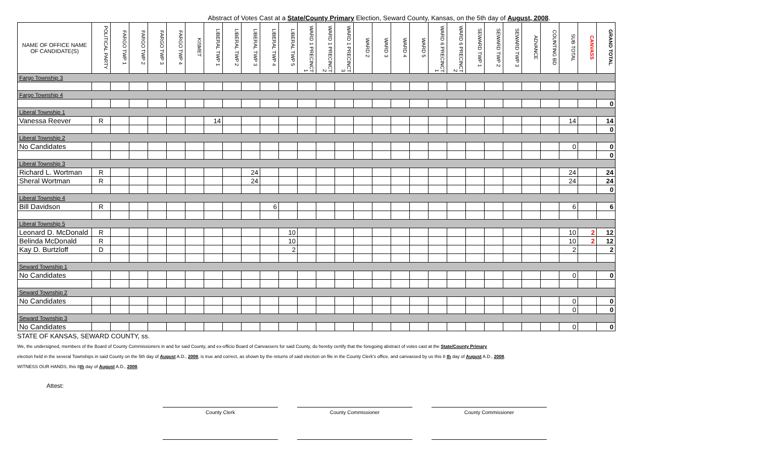Abstract of Votes Cast at a State/County Primary Election, Seward County, Kansas, on the 5th day of August, 2008.
| NAME OF OFFICE NAME OF CANDIDATE(S) | POLITICAL PARTY | FARGO TWP 1 | FARGO TWP 2 | FARGO TWP 3 | FARGO TWP 4 | KISMET | LIBERAL TWP 1 | LIBERAL TWP 2 | LIBERAL TWP 3 | LIBERAL TWP 4 | LIBERAL TWP 5 | WARD 1 PRECINCT 1 | WARD 1 PRECINCT 2 | WARD 1 PRECINCT 3 | WARD 2 | WARD 3 | WARD 4 | WARD 5 | WARD 6 PRECINCT 1 | WARD 6 PRECINCT 2 | SEWARD TWP 1 | SEWARD TWP 2 | SEWARD TWP 3 | ADVANCE | COUNTING BD | SUB TOTAL | CANVASS | GRAND TOTAL |
| --- | --- | --- | --- | --- | --- | --- | --- | --- | --- | --- | --- | --- | --- | --- | --- | --- | --- | --- | --- | --- | --- | --- | --- | --- | --- | --- | --- | --- |
| Fargo Township 3 | | | | | | | | | | | | | | | | | | | | | | | | | | | | |
| Fargo Township 4 | | | | | | | | | | | | | | | | | | | | | | | | | | | | |
| | | | | | | | | | | | | | | | | | | | | | | | | | | | | 0 |
| Liberal Township 1 | | | | | | | | | | | | | | | | | | | | | | | | | | | | |
| Vanessa Reever | R | | | | | | 14 | | | | | | | | | | | | | | | | | | | 14 | | 14 |
| | | | | | | | | | | | | | | | | | | | | | | | | | | | | 0 |
| Liberal Township 2 | | | | | | | | | | | | | | | | | | | | | | | | | | | | |
| No Candidates | | | | | | | | | | | | | | | | | | | | | | | | | | 0 | | 0 |
| | | | | | | | | | | | | | | | | | | | | | | | | | | | | 0 |
| Liberal Township 3 | | | | | | | | | | | | | | | | | | | | | | | | | | | | |
| Richard L. Wortman | R | | | | | | | | 24 | | | | | | | | | | | | | | | | | 24 | | 24 |
| Sheral Wortman | R | | | | | | | | 24 | | | | | | | | | | | | | | | | | 24 | | 24 |
| | | | | | | | | | | | | | | | | | | | | | | | | | | | | 0 |
| Liberal Township 4 | | | | | | | | | | | | | | | | | | | | | | | | | | | | |
| Bill Davidson | R | | | | | | | | | 6 | | | | | | | | | | | | | | | | 6 | | 6 |
| Liberal Township 5 | | | | | | | | | | | | | | | | | | | | | | | | | | | | |
| Leonard D. McDonald | R | | | | | | | | | | 10 | | | | | | | | | | | | | | | 10 | 2 | 12 |
| Belinda McDonald | R | | | | | | | | | | 10 | | | | | | | | | | | | | | | 10 | 2 | 12 |
| Kay D. Burtzloff | D | | | | | | | | | | 2 | | | | | | | | | | | | | | | 2 | | 2 |
| Seward Township 1 | | | | | | | | | | | | | | | | | | | | | | | | | | | | |
| No Candidates | | | | | | | | | | | | | | | | | | | | | | | | | | 0 | | 0 |
| Seward Township 2 | | | | | | | | | | | | | | | | | | | | | | | | | | | | |
| No Candidates | | | | | | | | | | | | | | | | | | | | | | | | | | 0 | | 0 |
| | | | | | | | | | | | | | | | | | | | | | | | | | | 0 | | 0 |
| Seward Township 3 | | | | | | | | | | | | | | | | | | | | | | | | | | | | |
| No Candidates | | | | | | | | | | | | | | | | | | | | | | | | | | 0 | | 0 |
STATE OF KANSAS, SEWARD COUNTY, ss.
We, the undersigned, members of the Board of County Commissioners in and for said County, and ex-officio Board of Canvassers for said County, do hereby certify that the foregoing abstract of votes cast at the State/County Primary
election held in the several Townships in said County on the 5th day of August A.D., 2008, is true and correct, as shown by the returns of said election on file in the County Clerk's office, and canvassed by us this 8 th day of August A.D., 2008.
WITNESS OUR HANDS, this 8th day of August A.D., 2008.
Attest:
County Clerk County Commissioner County Commissioner